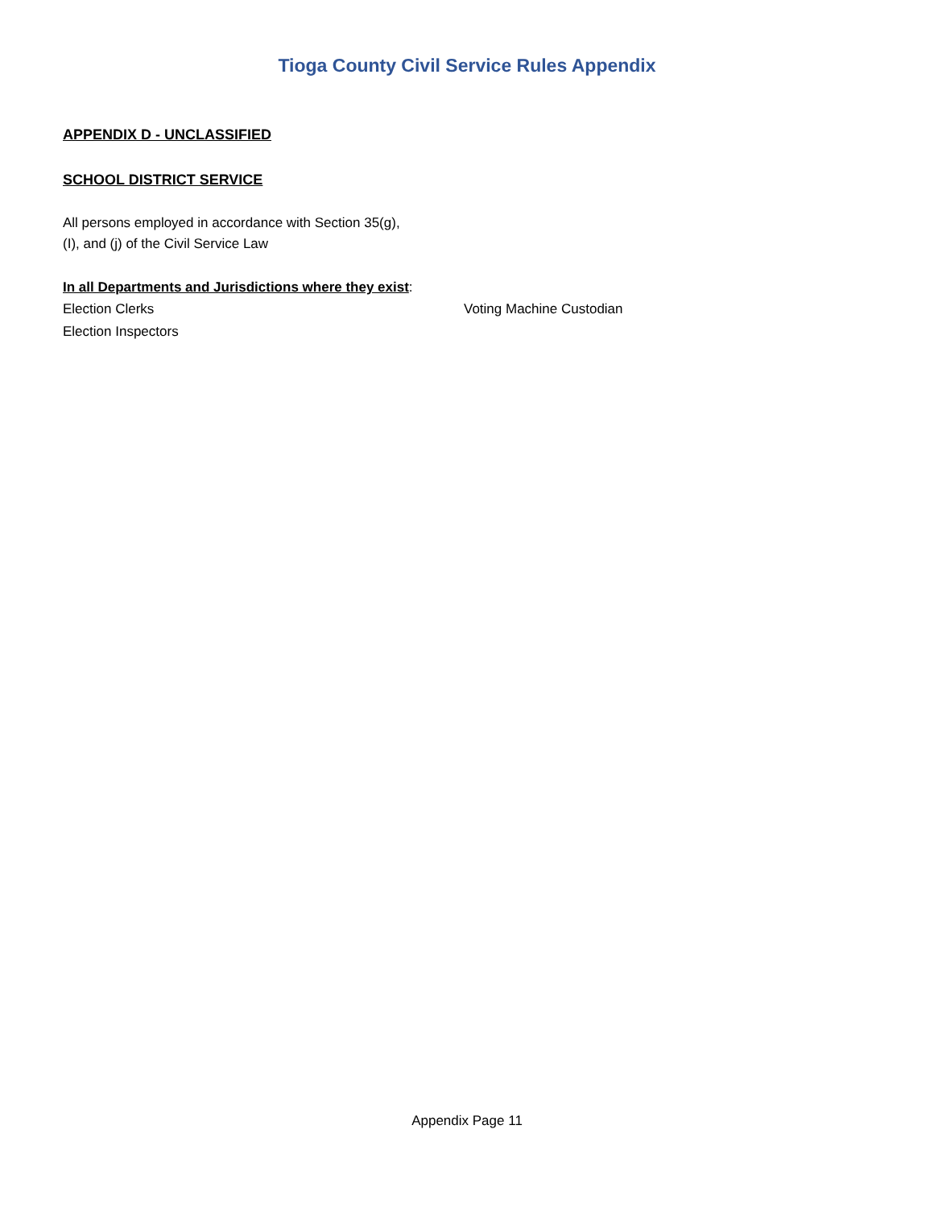Tioga County Civil Service Rules Appendix
APPENDIX D - UNCLASSIFIED
SCHOOL DISTRICT SERVICE
All persons employed in accordance with Section 35(g),
(I), and (j) of the Civil Service Law
In all Departments and Jurisdictions where they exist:
Election Clerks Voting Machine Custodian
Election Inspectors
Appendix Page 11